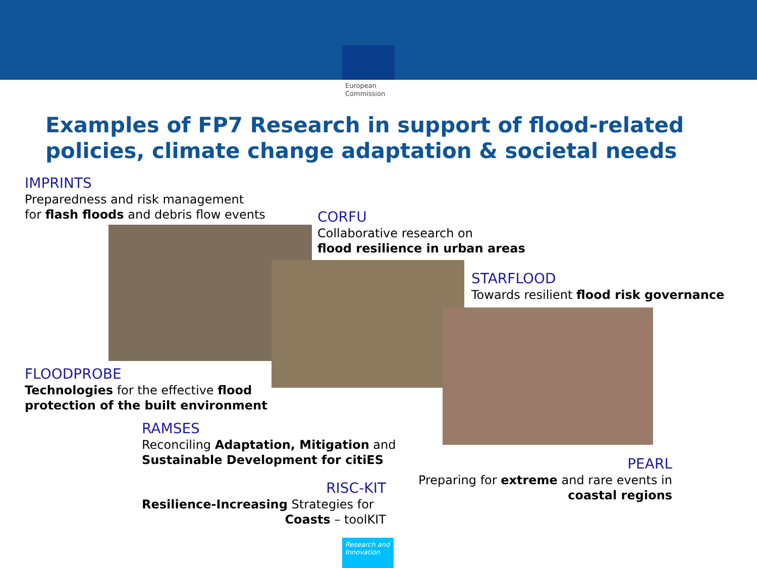European Commission
Examples of FP7 Research in support of flood-related policies, climate change adaptation & societal needs
IMPRINTS
Preparedness and risk management
for flash floods and debris flow events
CORFU
Collaborative research on
flood resilience in urban areas
STARFLOOD
Towards resilient flood risk governance
FLOODPROBE
Technologies for the effective flood
protection of the built environment
RAMSES
Reconciling Adaptation, Mitigation and
Sustainable Development for citiES
RISC-KIT
Resilience-Increasing Strategies for
Coasts – toolKIT
PEARL
Preparing for extreme and rare events in
coastal regions
Research and Innovation